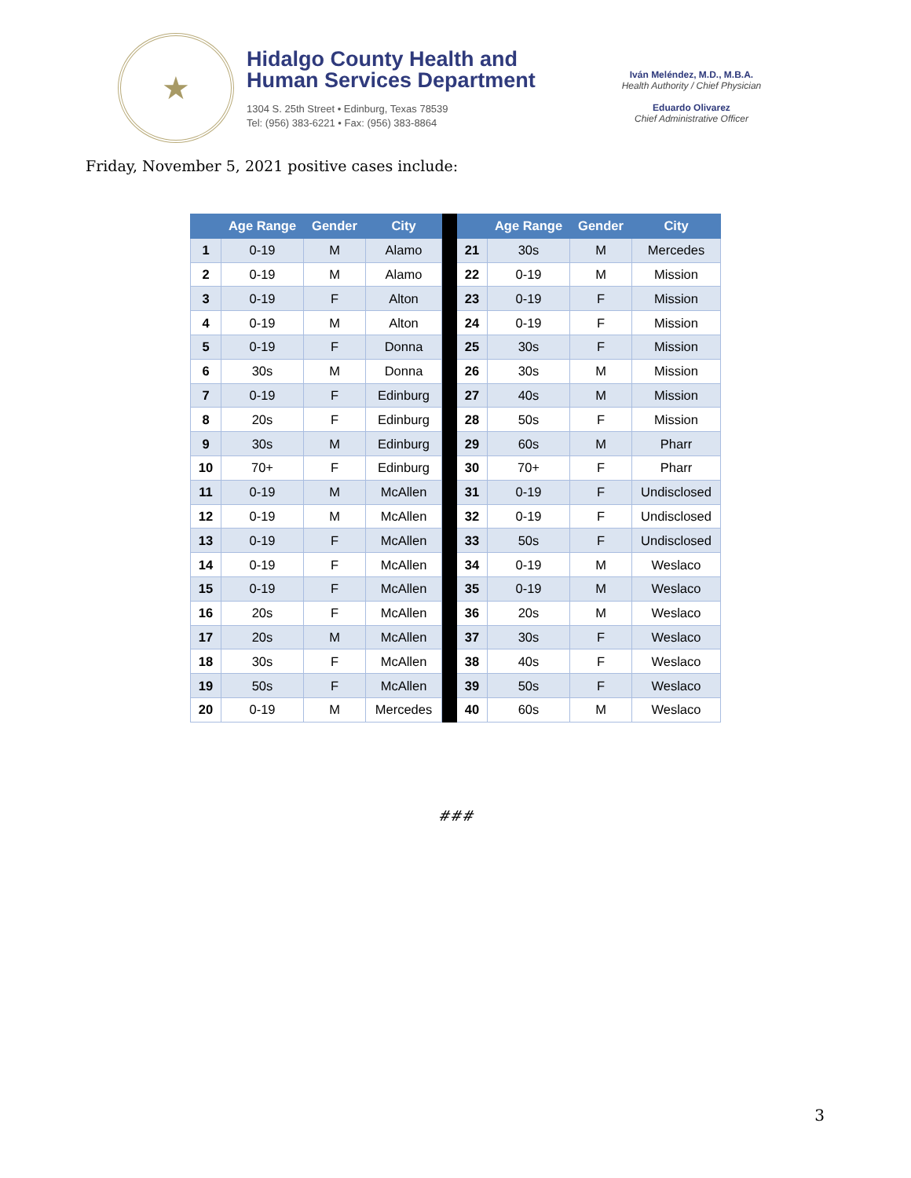★
Hidalgo County Health and
Human Services Department
1304 S. 25th Street • Edinburg, Texas 78539
Tel: (956) 383-6221 • Fax: (956) 383-8864
Iván Meléndez, M.D., M.B.A.
Health Authority / Chief Physician
Eduardo Olivarez
Chief Administrative Officer
Friday, November 5, 2021 positive cases include:
| | Age Range | Gender | City | | | Age Range | Gender | City |
| --- | --- | --- | --- | --- | --- | --- | --- | --- |
| 1 | 0-19 | M | Alamo | | 21 | 30s | M | Mercedes |
| 2 | 0-19 | M | Alamo | | 22 | 0-19 | M | Mission |
| 3 | 0-19 | F | Alton | | 23 | 0-19 | F | Mission |
| 4 | 0-19 | M | Alton | | 24 | 0-19 | F | Mission |
| 5 | 0-19 | F | Donna | | 25 | 30s | F | Mission |
| 6 | 30s | M | Donna | | 26 | 30s | M | Mission |
| 7 | 0-19 | F | Edinburg | | 27 | 40s | M | Mission |
| 8 | 20s | F | Edinburg | | 28 | 50s | F | Mission |
| 9 | 30s | M | Edinburg | | 29 | 60s | M | Pharr |
| 10 | 70+ | F | Edinburg | | 30 | 70+ | F | Pharr |
| 11 | 0-19 | M | McAllen | | 31 | 0-19 | F | Undisclosed |
| 12 | 0-19 | M | McAllen | | 32 | 0-19 | F | Undisclosed |
| 13 | 0-19 | F | McAllen | | 33 | 50s | F | Undisclosed |
| 14 | 0-19 | F | McAllen | | 34 | 0-19 | M | Weslaco |
| 15 | 0-19 | F | McAllen | | 35 | 0-19 | M | Weslaco |
| 16 | 20s | F | McAllen | | 36 | 20s | M | Weslaco |
| 17 | 20s | M | McAllen | | 37 | 30s | F | Weslaco |
| 18 | 30s | F | McAllen | | 38 | 40s | F | Weslaco |
| 19 | 50s | F | McAllen | | 39 | 50s | F | Weslaco |
| 20 | 0-19 | M | Mercedes | | 40 | 60s | M | Weslaco |
###
3